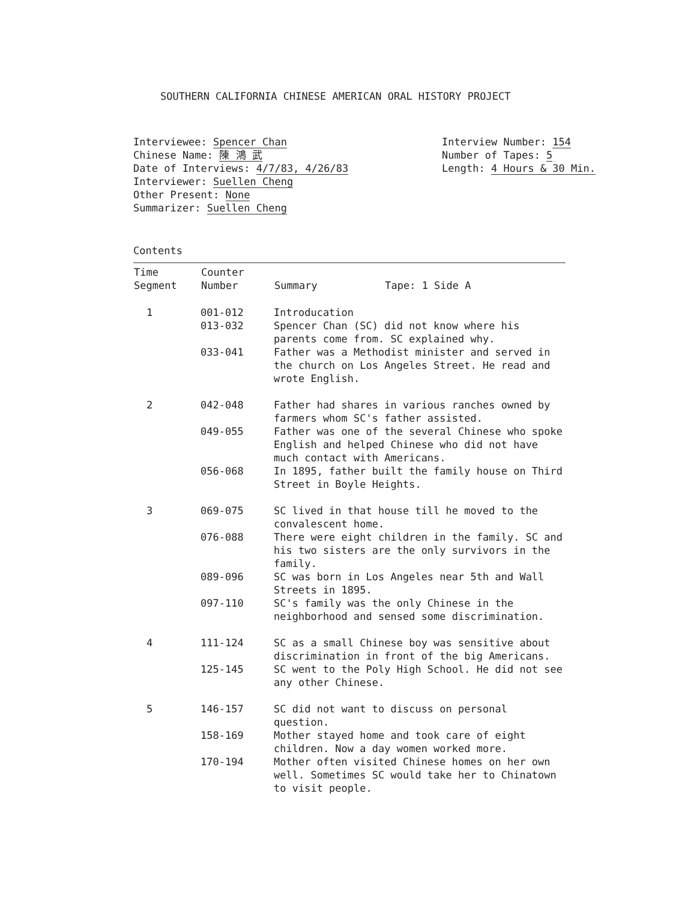SOUTHERN CALIFORNIA CHINESE AMERICAN ORAL HISTORY PROJECT
Interviewee: Spencer Chan
Chinese Name: 陳 鴻 武
Date of Interviews: 4/7/83, 4/26/83
Interviewer: Suellen Cheng
Other Present: None
Summarizer: Suellen Cheng
Interview Number: 154
Number of Tapes: 5
Length: 4 Hours & 30 Min.
Contents
| Time Segment | Counter Number | Summary Tape: 1 Side A |
| --- | --- | --- |
| 1 | 001-012 | Introducation |
| | 013-032 | Spencer Chan (SC) did not know where his parents come from. SC explained why. |
| | 033-041 | Father was a Methodist minister and served in the church on Los Angeles Street. He read and wrote English. |
| 2 | 042-048 | Father had shares in various ranches owned by farmers whom SC's father assisted. |
| | 049-055 | Father was one of the several Chinese who spoke English and helped Chinese who did not have much contact with Americans. |
| | 056-068 | In 1895, father built the family house on Third Street in Boyle Heights. |
| 3 | 069-075 | SC lived in that house till he moved to the convalescent home. |
| | 076-088 | There were eight children in the family. SC and his two sisters are the only survivors in the family. |
| | 089-096 | SC was born in Los Angeles near 5th and Wall Streets in 1895. |
| | 097-110 | SC's family was the only Chinese in the neighborhood and sensed some discrimination. |
| 4 | 111-124 | SC as a small Chinese boy was sensitive about discrimination in front of the big Americans. |
| | 125-145 | SC went to the Poly High School. He did not see any other Chinese. |
| 5 | 146-157 | SC did not want to discuss on personal question. |
| | 158-169 | Mother stayed home and took care of eight children. Now a day women worked more. |
| | 170-194 | Mother often visited Chinese homes on her own well. Sometimes SC would take her to Chinatown to visit people. |